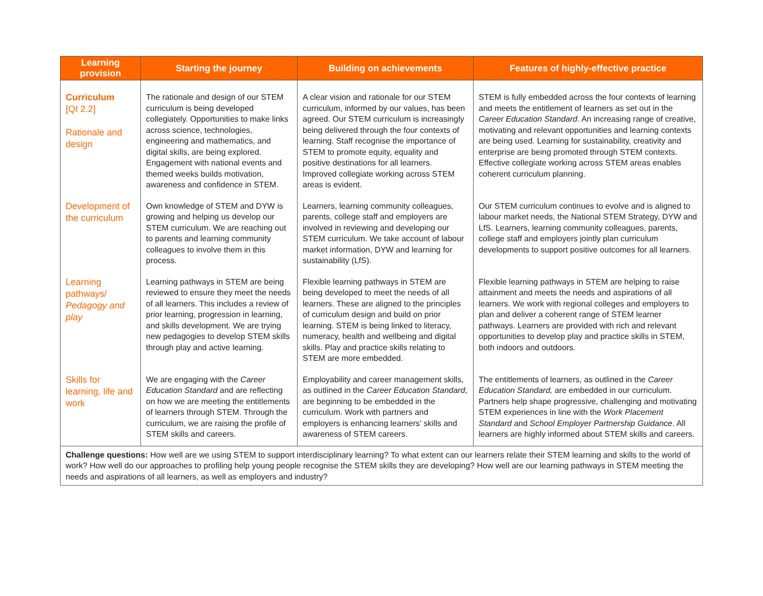| Learning provision | Starting the journey | Building on achievements | Features of highly-effective practice |
| --- | --- | --- | --- |
| Curriculum [QI 2.2] Rationale and design | The rationale and design of our STEM curriculum is being developed collegiately. Opportunities to make links across science, technologies, engineering and mathematics, and digital skills, are being explored. Engagement with national events and themed weeks builds motivation, awareness and confidence in STEM. | A clear vision and rationale for our STEM curriculum, informed by our values, has been agreed. Our STEM curriculum is increasingly being delivered through the four contexts of learning. Staff recognise the importance of STEM to promote equity, equality and positive destinations for all learners. Improved collegiate working across STEM areas is evident. | STEM is fully embedded across the four contexts of learning and meets the entitlement of learners as set out in the Career Education Standard . An increasing range of creative, motivating and relevant opportunities and learning contexts are being used. Learning for sustainability, creativity and enterprise are being promoted through STEM contexts. Effective collegiate working across STEM areas enables coherent curriculum planning. |
| Development of the curriculum | Own knowledge of STEM and DYW is growing and helping us develop our STEM curriculum. We are reaching out to parents and learning community colleagues to involve them in this process. | Learners, learning community colleagues, parents, college staff and employers are involved in reviewing and developing our STEM curriculum. We take account of labour market information, DYW and learning for sustainability (LfS). | Our STEM curriculum continues to evolve and is aligned to labour market needs, the National STEM Strategy, DYW and LfS. Learners, learning community colleagues, parents, college staff and employers jointly plan curriculum developments to support positive outcomes for all learners. |
| Learning pathways/ Pedagogy and play | Learning pathways in STEM are being reviewed to ensure they meet the needs of all learners. This includes a review of prior learning, progression in learning, and skills development. We are trying new pedagogies to develop STEM skills through play and active learning. | Flexible learning pathways in STEM are being developed to meet the needs of all learners. These are aligned to the principles of curriculum design and build on prior learning. STEM is being linked to literacy, numeracy, health and wellbeing and digital skills. Play and practice skills relating to STEM are more embedded. | Flexible learning pathways in STEM are helping to raise attainment and meets the needs and aspirations of all learners. We work with regional colleges and employers to plan and deliver a coherent range of STEM learner pathways. Learners are provided with rich and relevant opportunities to develop play and practice skills in STEM, both indoors and outdoors. |
| Skills for learning, life and work | We are engaging with the Career Education Standard and are reflecting on how we are meeting the entitlements of learners through STEM. Through the curriculum, we are raising the profile of STEM skills and careers. | Employability and career management skills, as outlined in the Career Education Standard , are beginning to be embedded in the curriculum. Work with partners and employers is enhancing learners' skills and awareness of STEM careers. | The entitlements of learners, as outlined in the Career Education Standard, are embedded in our curriculum. Partners help shape progressive, challenging and motivating STEM experiences in line with the Work Placement Standard and School Employer Partnership Guidance . All learners are highly informed about STEM skills and careers. |
| Challenge questions: How well are we using STEM to support interdisciplinary learning? To what extent can our learners relate their STEM learning and skills to the world of work? How well do our approaches to profiling help young people recognise the STEM skills they are developing? How well are our learning pathways in STEM meeting the needs and aspirations of all learners, as well as employers and industry? | | | |